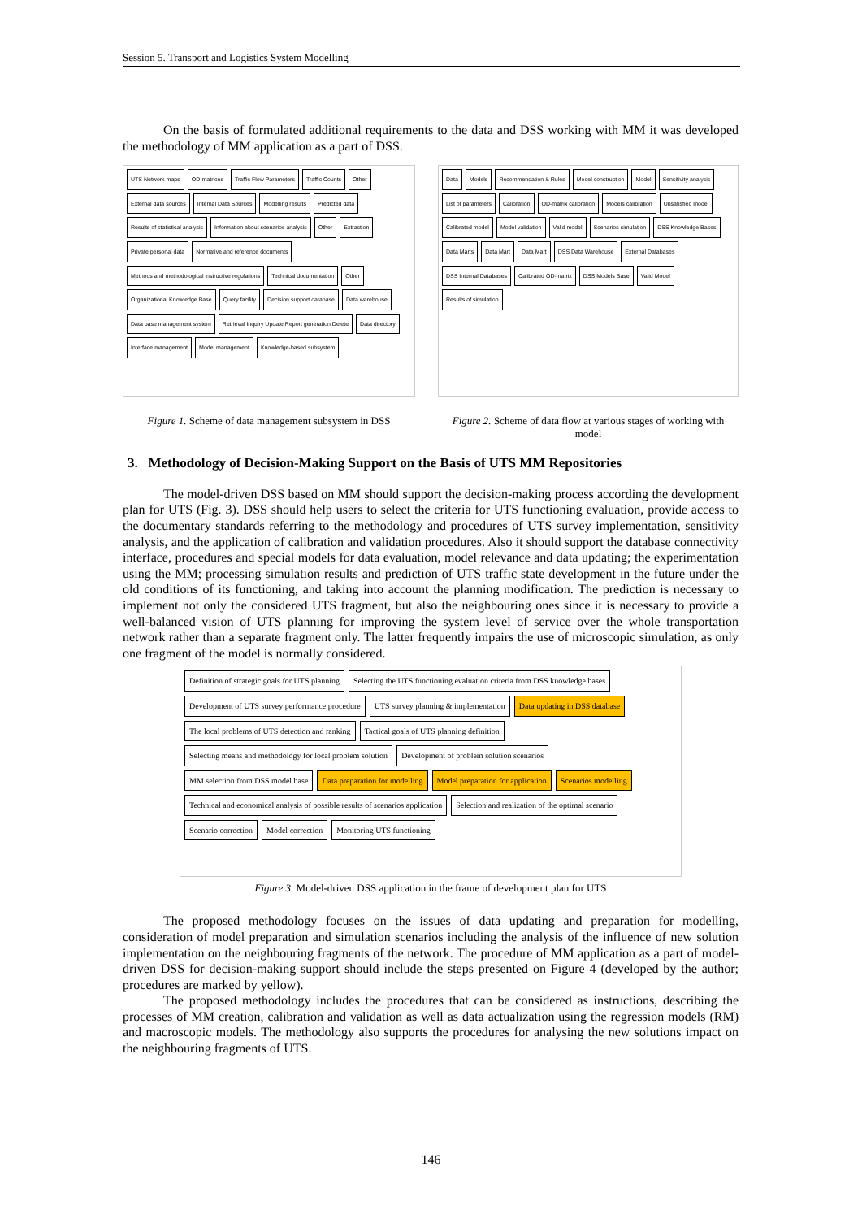Session 5. Transport and Logistics System Modelling
On the basis of formulated additional requirements to the data and DSS working with MM it was developed the methodology of MM application as a part of DSS.
UTS Network maps OD-matrices Traffic Flow Parameters Traffic Counts Other External data sources Internal Data Sources Modelling results Predicted data Results of statistical analysis Information about scenarios analysis Other Extraction Private personal data Normative and reference documents Methods and methodological instructive regulations Technical documentation Other Organizational Knowledge Base Query facility Decision support database Data warehouse Data base management system Retrieval Inquiry Update Report generation Delete Data directory Interface management Model management Knowledge-based subsystem
Figure 1. Scheme of data management subsystem in DSS
Data Models Recommendation & Rules Model construction Model Sensitivity analysis List of parameters Calibration OD-matrix calibration Models calibration Unsatisfied model Calibrated model Model validation Valid model Scenarios simulation DSS Knowledge Bases Data Marts Data Mart Data Mart DSS Data Warehouse External Databases DSS Internal Databases Calibrated OD-matrix DSS Models Base Valid Model Results of simulation
Figure 2. Scheme of data flow at various stages of working with model
3. Methodology of Decision-Making Support on the Basis of UTS MM Repositories
The model-driven DSS based on MM should support the decision-making process according the development plan for UTS (Fig. 3). DSS should help users to select the criteria for UTS functioning evaluation, provide access to the documentary standards referring to the methodology and procedures of UTS survey implementation, sensitivity analysis, and the application of calibration and validation procedures. Also it should support the database connectivity interface, procedures and special models for data evaluation, model relevance and data updating; the experimentation using the MM; processing simulation results and prediction of UTS traffic state development in the future under the old conditions of its functioning, and taking into account the planning modification. The prediction is necessary to implement not only the considered UTS fragment, but also the neighbouring ones since it is necessary to provide a well-balanced vision of UTS planning for improving the system level of service over the whole transportation network rather than a separate fragment only. The latter frequently impairs the use of microscopic simulation, as only one fragment of the model is normally considered.
Definition of strategic goals for UTS planning Selecting the UTS functioning evaluation criteria from DSS knowledge bases Development of UTS survey performance procedure UTS survey planning & implementation Data updating in DSS database The local problems of UTS detection and ranking Tactical goals of UTS planning definition Selecting means and methodology for local problem solution Development of problem solution scenarios MM selection from DSS model base Data preparation for modelling Model preparation for application Scenarios modelling Technical and economical analysis of possible results of scenarios application Selection and realization of the optimal scenario Scenario correction Model correction Monitoring UTS functioning
Figure 3. Model-driven DSS application in the frame of development plan for UTS
The proposed methodology focuses on the issues of data updating and preparation for modelling, consideration of model preparation and simulation scenarios including the analysis of the influence of new solution implementation on the neighbouring fragments of the network. The procedure of MM application as a part of model-driven DSS for decision-making support should include the steps presented on Figure 4 (developed by the author; procedures are marked by yellow).
The proposed methodology includes the procedures that can be considered as instructions, describing the processes of MM creation, calibration and validation as well as data actualization using the regression models (RM) and macroscopic models. The methodology also supports the procedures for analysing the new solutions impact on the neighbouring fragments of UTS.
146